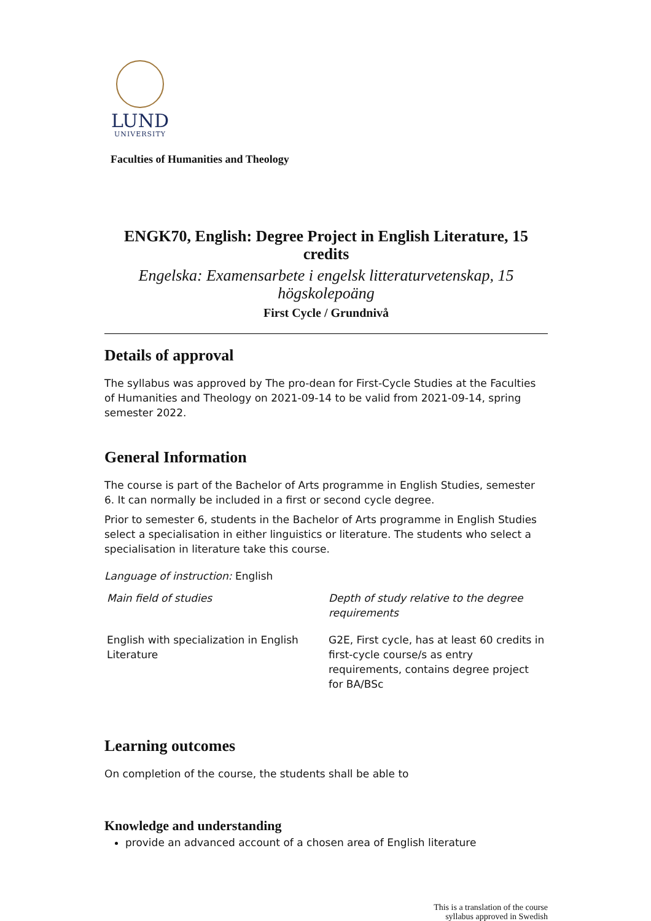LUND
UNIVERSITY
Faculties of Humanities and Theology
ENGK70, English: Degree Project in English Literature, 15 credits
Engelska: Examensarbete i engelsk litteraturvetenskap, 15 högskolepoäng
First Cycle / Grundnivå
Details of approval
The syllabus was approved by The pro-dean for First-Cycle Studies at the Faculties of Humanities and Theology on 2021-09-14 to be valid from 2021-09-14, spring semester 2022.
General Information
The course is part of the Bachelor of Arts programme in English Studies, semester 6. It can normally be included in a first or second cycle degree.
Prior to semester 6, students in the Bachelor of Arts programme in English Studies select a specialisation in either linguistics or literature. The students who select a specialisation in literature take this course.
Language of instruction: English
| Main field of studies | Depth of study relative to the degree requirements |
| --- | --- |
| English with specialization in English Literature | G2E, First cycle, has at least 60 credits in first-cycle course/s as entry requirements, contains degree project for BA/BSc |
Learning outcomes
On completion of the course, the students shall be able to
Knowledge and understanding
provide an advanced account of a chosen area of English literature
This is a translation of the course
syllabus approved in Swedish